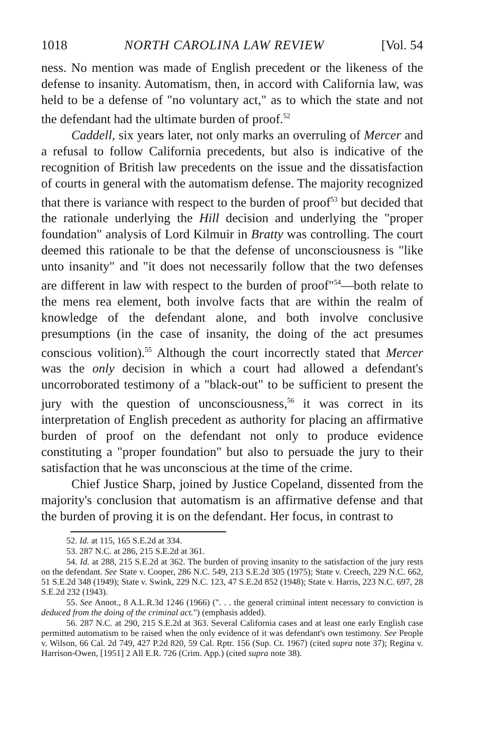1018 NORTH CAROLINA LAW REVIEW [Vol. 54
ness. No mention was made of English precedent or the likeness of the defense to insanity. Automatism, then, in accord with California law, was held to be a defense of "no voluntary act," as to which the state and not the defendant had the ultimate burden of proof.<sup>52</sup>
Caddell, six years later, not only marks an overruling of Mercer and a refusal to follow California precedents, but also is indicative of the recognition of British law precedents on the issue and the dissatisfaction of courts in general with the automatism defense. The majority recognized that there is variance with respect to the burden of proof<sup>53</sup> but decided that the rationale underlying the Hill decision and underlying the "proper foundation" analysis of Lord Kilmuir in Bratty was controlling. The court deemed this rationale to be that the defense of unconsciousness is "like unto insanity" and "it does not necessarily follow that the two defenses are different in law with respect to the burden of proof"<sup>54</sup>—both relate to the mens rea element, both involve facts that are within the realm of knowledge of the defendant alone, and both involve conclusive presumptions (in the case of insanity, the doing of the act presumes conscious volition).<sup>55</sup> Although the court incorrectly stated that Mercer was the only decision in which a court had allowed a defendant's uncorroborated testimony of a "black-out" to be sufficient to present the jury with the question of unconsciousness,<sup>56</sup> it was correct in its interpretation of English precedent as authority for placing an affirmative burden of proof on the defendant not only to produce evidence constituting a "proper foundation" but also to persuade the jury to their satisfaction that he was unconscious at the time of the crime.
Chief Justice Sharp, joined by Justice Copeland, dissented from the majority's conclusion that automatism is an affirmative defense and that the burden of proving it is on the defendant. Her focus, in contrast to
52. Id. at 115, 165 S.E.2d at 334.
53. 287 N.C. at 286, 215 S.E.2d at 361.
54. Id. at 288, 215 S.E.2d at 362. The burden of proving insanity to the satisfaction of the jury rests on the defendant. See State v. Cooper, 286 N.C. 549, 213 S.E.2d 305 (1975); State v. Creech, 229 N.C. 662, 51 S.E.2d 348 (1949); State v. Swink, 229 N.C. 123, 47 S.E.2d 852 (1948); State v. Harris, 223 N.C. 697, 28 S.E.2d 232 (1943).
55. See Annot., 8 A.L.R.3d 1246 (1966) (". . . the general criminal intent necessary to conviction is deduced from the doing of the criminal act.") (emphasis added).
56. 287 N.C. at 290, 215 S.E.2d at 363. Several California cases and at least one early English case permitted automatism to be raised when the only evidence of it was defendant's own testimony. See People v. Wilson, 66 Cal. 2d 749, 427 P.2d 820, 59 Cal. Rptr. 156 (Sup. Ct. 1967) (cited supra note 37); Regina v. Harrison-Owen, [1951] 2 All E.R. 726 (Crim. App.) (cited supra note 38).